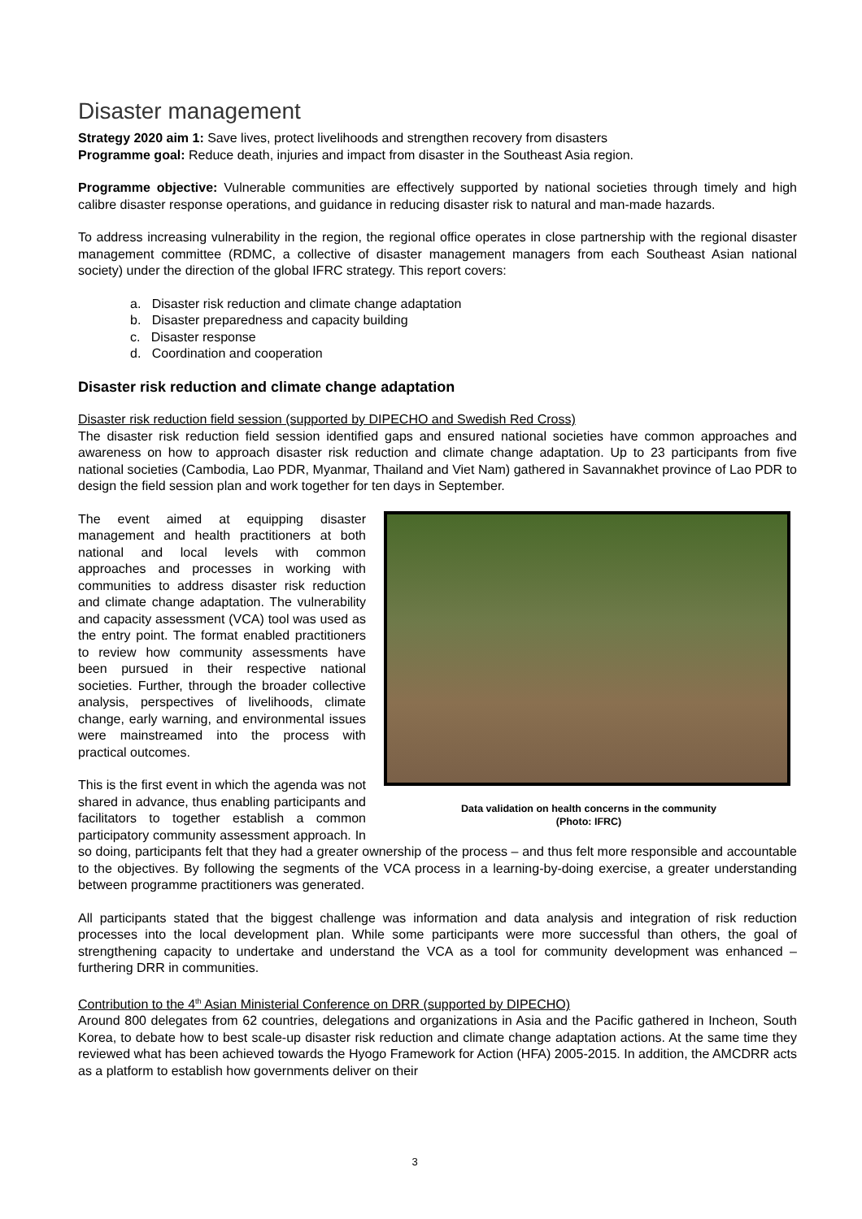Disaster management
Strategy 2020 aim 1: Save lives, protect livelihoods and strengthen recovery from disasters
Programme goal: Reduce death, injuries and impact from disaster in the Southeast Asia region.
Programme objective: Vulnerable communities are effectively supported by national societies through timely and high calibre disaster response operations, and guidance in reducing disaster risk to natural and man-made hazards.
To address increasing vulnerability in the region, the regional office operates in close partnership with the regional disaster management committee (RDMC, a collective of disaster management managers from each Southeast Asian national society) under the direction of the global IFRC strategy. This report covers:
a. Disaster risk reduction and climate change adaptation
b. Disaster preparedness and capacity building
c. Disaster response
d. Coordination and cooperation
Disaster risk reduction and climate change adaptation
Disaster risk reduction field session (supported by DIPECHO and Swedish Red Cross)
The disaster risk reduction field session identified gaps and ensured national societies have common approaches and awareness on how to approach disaster risk reduction and climate change adaptation. Up to 23 participants from five national societies (Cambodia, Lao PDR, Myanmar, Thailand and Viet Nam) gathered in Savannakhet province of Lao PDR to design the field session plan and work together for ten days in September.
Data validation on health concerns in the community
(Photo: IFRC)
The event aimed at equipping disaster management and health practitioners at both national and local levels with common approaches and processes in working with communities to address disaster risk reduction and climate change adaptation. The vulnerability and capacity assessment (VCA) tool was used as the entry point. The format enabled practitioners to review how community assessments have been pursued in their respective national societies. Further, through the broader collective analysis, perspectives of livelihoods, climate change, early warning, and environmental issues were mainstreamed into the process with practical outcomes.
This is the first event in which the agenda was not shared in advance, thus enabling participants and facilitators to together establish a common participatory community assessment approach. In so doing, participants felt that they had a greater ownership of the process – and thus felt more responsible and accountable to the objectives. By following the segments of the VCA process in a learning-by-doing exercise, a greater understanding between programme practitioners was generated.
All participants stated that the biggest challenge was information and data analysis and integration of risk reduction processes into the local development plan. While some participants were more successful than others, the goal of strengthening capacity to undertake and understand the VCA as a tool for community development was enhanced – furthering DRR in communities.
Contribution to the 4<sup>th</sup> Asian Ministerial Conference on DRR (supported by DIPECHO)
Around 800 delegates from 62 countries, delegations and organizations in Asia and the Pacific gathered in Incheon, South Korea, to debate how to best scale-up disaster risk reduction and climate change adaptation actions. At the same time they reviewed what has been achieved towards the Hyogo Framework for Action (HFA) 2005-2015. In addition, the AMCDRR acts as a platform to establish how governments deliver on their
3